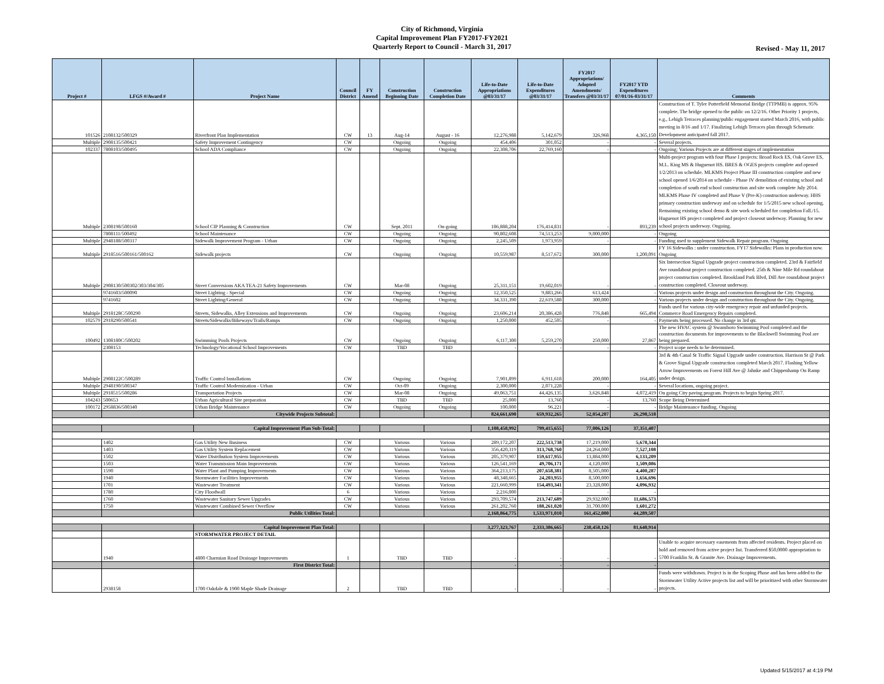City of Richmond, Virginia
Capital Improvement Plan FY2017-FY2021
Quarterly Report to Council - March 31, 2017
Revised - May 11, 2017
| Project # | LFGS #/Award # | Project Name | Council District | FY Amend | Construction Beginning Date | Construction Completion Date | Life-to-Date Appropriations @03/31/17 | Life-to-Date Expenditures @03/31/17 | FY2017 Appropriations/ Adopted Amendments/ Transfers @03/31/17 | FY2017 YTD Expenditures 07/01/16-03/31/17 | Comments |
| --- | --- | --- | --- | --- | --- | --- | --- | --- | --- | --- | --- |
| 101526 | 2108132/500329 | Riverfront Plan Implementation | CW | 13 | Aug-14 | August - 16 | 12,276,988 | 5,142,679 | 326,968 | 4,365,150 | Construction of T. Tyler Potterfield Memorial Bridge (TTPMB) is approx. 95% complete. The bridge opened to the public on 12/2/16. Other Priority 1 projects, e.g., Lehigh Terraces planning/public engagement started March 2016, with public meeting in 8/16 and 1/17. Finalizing Lehigh Terraces plan through Schematic Development anticipated fall 2017. |
| Multiple | 2908135/500421 | Safety Improvement Contingency | CW | | Ongoing | Ongoing | 454,406 | 301,052 | - | - | Several projects. |
| 102337 | 7808103/500495 | School ADA Compliance | CW | | Ongoing | Ongoing | 22,308,706 | 22,769,160 | - | - | Ongoing; Various Projects are at different stages of implementation |
| Multiple | 2308198/500160 | School CIP Planning & Construction | CW | | Sept. 2011 | On-going | 186,888,204 | 176,414,831 | - | 893,239 | Multi-project program with four Phase I projects: Broad Rock ES, Oak Grove ES, M.L. King MS & Huguenot HS. BRES & OGES projects complete and opened 1/2/2013 on schedule. MLKMS Project Phase III construction complete and new school opened 1/6/2014 on schedule - Phase IV demolition of existing school and completion of south end school construction and site work complete July 2014. MLKMS Phase IV completed and Phase V (Pre-K) construction underway. HHS primary construction underway and on schedule for 1/5/2015 new school opening. Remaining existing school demo & site work scheduled for completion Fall./15. Huguenot HS project completed and project closeout underway. Planning for new school projects underway. Ongoing. |
| | 7808111/500492 | School Maintenance | CW | | Ongoing | Ongoing | 90,802,608 | 74,513,253 | 9,000,000 | - | Ongoing |
| Multiple | 2948188/500317 | Sidewalk Improvement Program - Urban | CW | | Ongoing | Ongoing | 2,245,509 | 1,973,959 | - | - | Funding used to supplement Sidewalk Repair program. Ongoing |
| Multiple | 2918516/500161/500162 | Sidewalk projects | CW | | Ongoing | Ongoing | 10,559,987 | 8,517,672 | 300,000 | 1,200,091 | FY 16 Sidewalks : under construction. FY17 Sidewalks: Plans in production now. Ongoing |
| Multiple | 2908130/500302/303/304/305 | Street Conversions AKA TEA-21 Safety Improvements | CW | | Mar-08 | Ongoing | 25,311,151 | 19,602,019 | - | - | Six Intersection Signal Upgrade project construction completed. 23rd & Fairfield Ave roundabout project construction completed. 25th & Nine Mile Rd roundabout project construction completed. Brookland Park Blvd, Dill Ave roundabout project construction completed. Closeout underway. |
| | 9741603/500090 | Street Lighting - Special | CW | | Ongoing | Ongoing | 12,350,525 | 9,883,266 | 613,424 | - | Various projects under design and construction throughout the City. Ongoing. |
| | 9741602 | Street Lighting/General | CW | | Ongoing | Ongoing | 34,331,390 | 22,619,588 | 300,000 | - | Various projects under design and construction throughout the City. Ongoing. |
| Multiple | 2918128C/500290 | Streets, Sidewalks, Alley Extensions and Improvements | CW | | Ongoing | Ongoing | 23,606,214 | 20,386,428 | 776,848 | 665,494 | Funds used for various city-wide emergency repair and unfunded projects. Commerce Road Emergency Repairs completed. |
| 102579 | 2918290/500541 | Streets/Sidewalks/Bikeways/Trails/Ramps | CW | | Ongoing | Ongoing | 1,250,000 | 452,505 | - | - | Payments being processed. No change in 3rd qtr. |
| 100492 | 1308180C/500202 | Swimming Pools Projects | CW | | Ongoing | Ongoing | 6,117,300 | 5,259,270 | 250,000 | 27,867 | The new HVAC system @ Swansboro Swimming Pool completed and the construction documents for improvements to the Blackwell Swimming Pool are being prepared. |
| | 2308153 | Technology/Vocational School Improvements | CW | | TBD | TBD | - | - | - | - | Project scope needs to be determined. |
| Multiple | 2908122C/500289 | Traffic Control Installations | CW | | Ongoing | Ongoing | 7,901,899 | 6,911,618 | 200,000 | 164,405 | 3rd & 4th Canal St Traffic Signal Upgrade under construction. Harrison St @ Park & Grove Signal Upgrade construction completed March 2017. Flashing Yellow Arrow Improvements on Forest Hill Ave @ Jahnke and Chippenhamp On Ramp under design. |
| Multiple | 2948190/500347 | Traffic Control Modernization - Urban | CW | | Oct-09 | Ongoing | 2,300,000 | 2,071,228 | - | - | Several locations, ongoing project. |
| Multiple | 2918515/500286 | Transportation Projects | CW | | Mar-08 | Ongoing | 49,063,751 | 44,426,135 | 3,626,848 | 4,072,419 | On going City paving program. Projects to begin Spring 2017. |
| 104243 | 500653 | Urban Agricultural Site preparation | CW | | TBD | TBD | 25,000 | 13,760 | - | 13,760 | Scope Being Determined |
| 100172 | 2958836/500340 | Urban Bridge Maintenance | CW | | Ongoing | Ongoing | 100,000 | 96,221 | - | - | Bridge Maintenance funding. Ongoing |
| | | Citywide Projects Subtotal: | | | | | 824,661,690 | 659,932,265 | 52,054,207 | 26,298,518 | |
| | | Capital Improvement Plan Sub-Total: | | | | | 1,108,458,992 | 799,415,655 | 77,006,126 | 37,351,407 | |
| | 1402 | Gas Utility New Business | CW | | Various | Various | 289,172,207 | 222,513,738 | 17,219,000 | 5,678,344 | |
| | 1403 | Gas Utility System Replacement | CW | | Various | Various | 356,420,319 | 313,768,760 | 24,264,000 | 7,527,108 | |
| | 1502 | Water Distribution System Improvements | CW | | Various | Various | 205,379,907 | 159,617,955 | 13,884,000 | 6,133,209 | |
| | 1503 | Water Transmission Main Improvements | CW | | Various | Various | 126,541,169 | 49,706,171 | 4,120,000 | 1,509,086 | |
| | 1590 | Water Plant and Pumping Improvements | CW | | Various | Various | 364,213,175 | 207,658,381 | 8,505,000 | 4,400,287 | |
| | 1940 | Stormwater Facilities Improvements | CW | | Various | Various | 48,348,665 | 24,203,955 | 8,500,000 | 1,656,696 | |
| | 1701 | Wastewater Treatment | CW | | Various | Various | 221,660,999 | 154,493,341 | 23,328,000 | 4,096,932 | |
| | 1780 | City Floodwall | 6 | | Various | Various | 2,216,000 | - | - | - | |
| | 1760 | Wastewater Sanitary Sewer Upgrades | CW | | Various | Various | 293,709,574 | 213,747,689 | 29,932,000 | 11,686,573 | |
| | 1750 | Wastewater Combined Sewer Overflow | CW | | Various | Various | 261,202,760 | 188,261,020 | 31,700,000 | 1,601,272 | |
| | | Public Utilities Total: | | | | | 2,168,864,775 | 1,533,971,010 | 161,452,000 | 44,289,507 | |
| | | Capital Improvement Plan Total: | | | | | 3,277,323,767 | 2,333,386,665 | 238,458,126 | 81,640,914 | |
| | | STORMWATER PROJECT DETAIL | | | | | | | | | |
| | 1940 | 4800 Charmian Road Drainage Improvements | 1 | | TBD | TBD | - | - | - | - | Unable to acquire necessary easements from affected residents. Project placed on hold and removed from active project list. Transferred $50,0000 appropriation to 5700 Franklin St. & Granite Ave. Drainage Improvements. |
| | | First District Total: | | | | | - | - | - | - | |
| | 2938158 | 1700 Oakdale & 1900 Maple Shade Drainage | 2 | | TBD | TBD | - | - | - | - | Funds were withdrawn. Project is in the Scoping Phase and has been added to the Stormwater Utility Active projects list and will be prioritized with other Stormwater projects. |
Updated 5/15/2017 at 4:19 PM